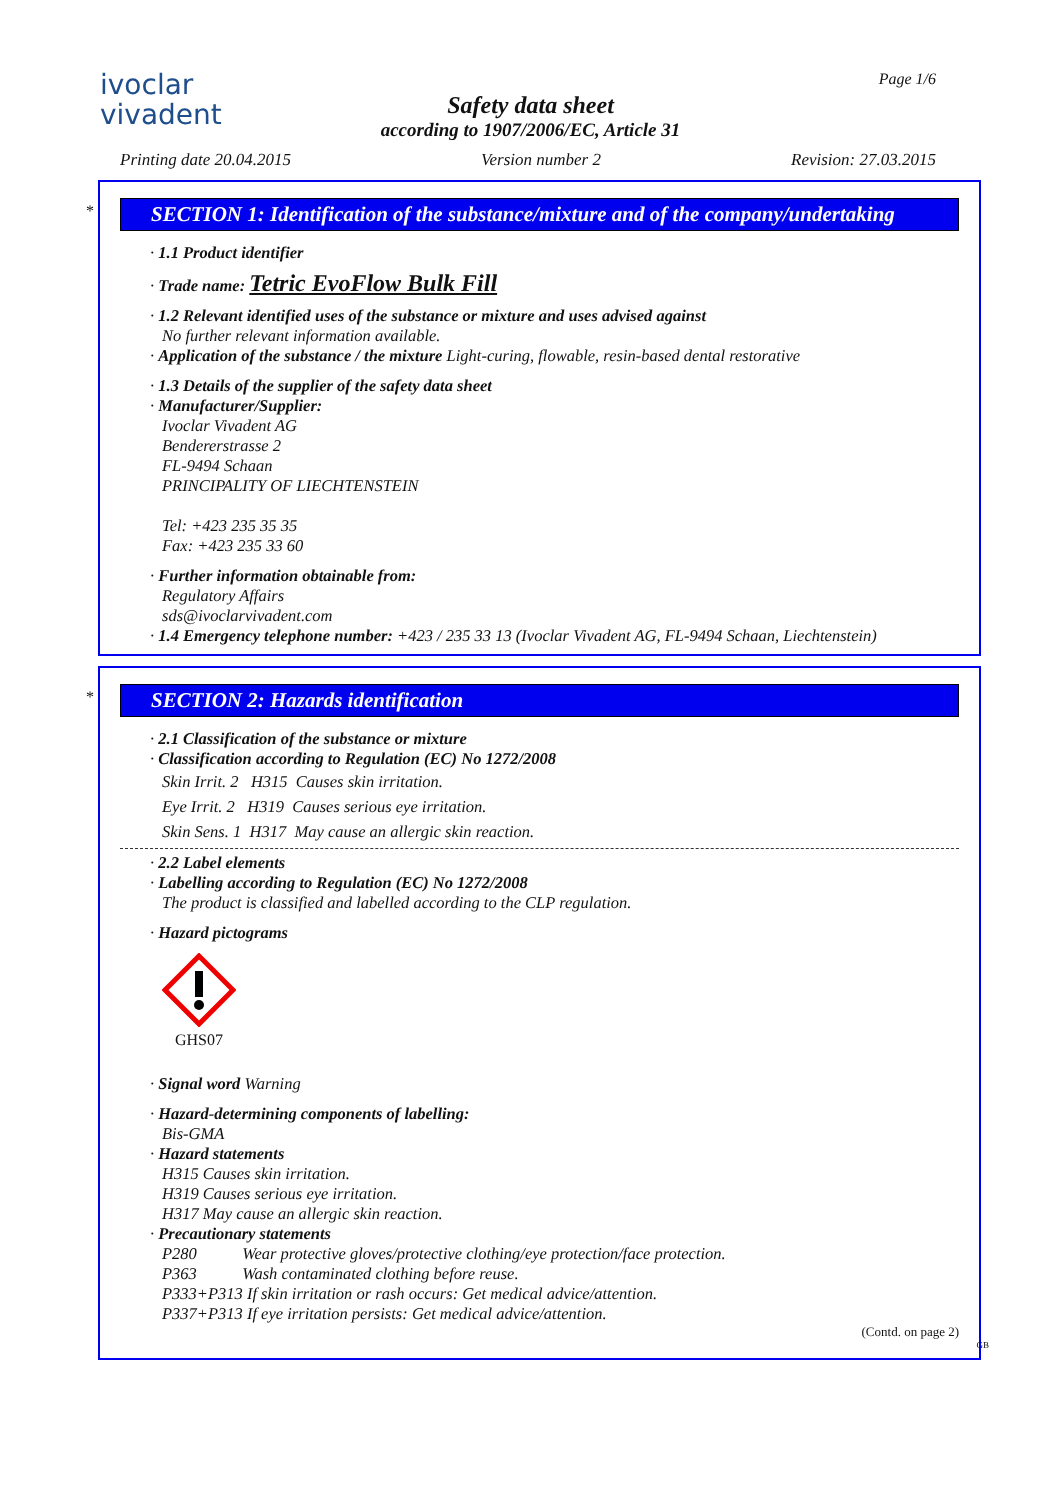ivoclar
vivadent
Page 1/6
Safety data sheet
according to 1907/2006/EC, Article 31
Printing date 20.04.2015 Version number 2 Revision: 27.03.2015
*
SECTION 1: Identification of the substance/mixture and of the company/undertaking
· 1.1 Product identifier
· Trade name: Tetric EvoFlow Bulk Fill
· 1.2 Relevant identified uses of the substance or mixture and uses advised against
No further relevant information available.
· Application of the substance / the mixture Light-curing, flowable, resin-based dental restorative
· 1.3 Details of the supplier of the safety data sheet
· Manufacturer/Supplier:
Ivoclar Vivadent AG
Bendererstrasse 2
FL-9494 Schaan
PRINCIPALITY OF LIECHTENSTEIN
Tel: +423 235 35 35
Fax: +423 235 33 60
· Further information obtainable from:
Regulatory Affairs
sds@ivoclarvivadent.com
· 1.4 Emergency telephone number: +423 / 235 33 13 (Ivoclar Vivadent AG, FL-9494 Schaan, Liechtenstein)
*
SECTION 2: Hazards identification
· 2.1 Classification of the substance or mixture
· Classification according to Regulation (EC) No 1272/2008
Skin Irrit. 2 H315 Causes skin irritation.
Eye Irrit. 2 H319 Causes serious eye irritation.
Skin Sens. 1 H317 May cause an allergic skin reaction.
· 2.2 Label elements
· Labelling according to Regulation (EC) No 1272/2008
The product is classified and labelled according to the CLP regulation.
· Hazard pictograms
GHS07
· Signal word Warning
· Hazard-determining components of labelling:
Bis-GMA
· Hazard statements
H315 Causes skin irritation.
H319 Causes serious eye irritation.
H317 May cause an allergic skin reaction.
· Precautionary statements
P280 Wear protective gloves/protective clothing/eye protection/face protection.
P363 Wash contaminated clothing before reuse.
P333+P313 If skin irritation or rash occurs: Get medical advice/attention.
P337+P313 If eye irritation persists: Get medical advice/attention.
(Contd. on page 2)
GB